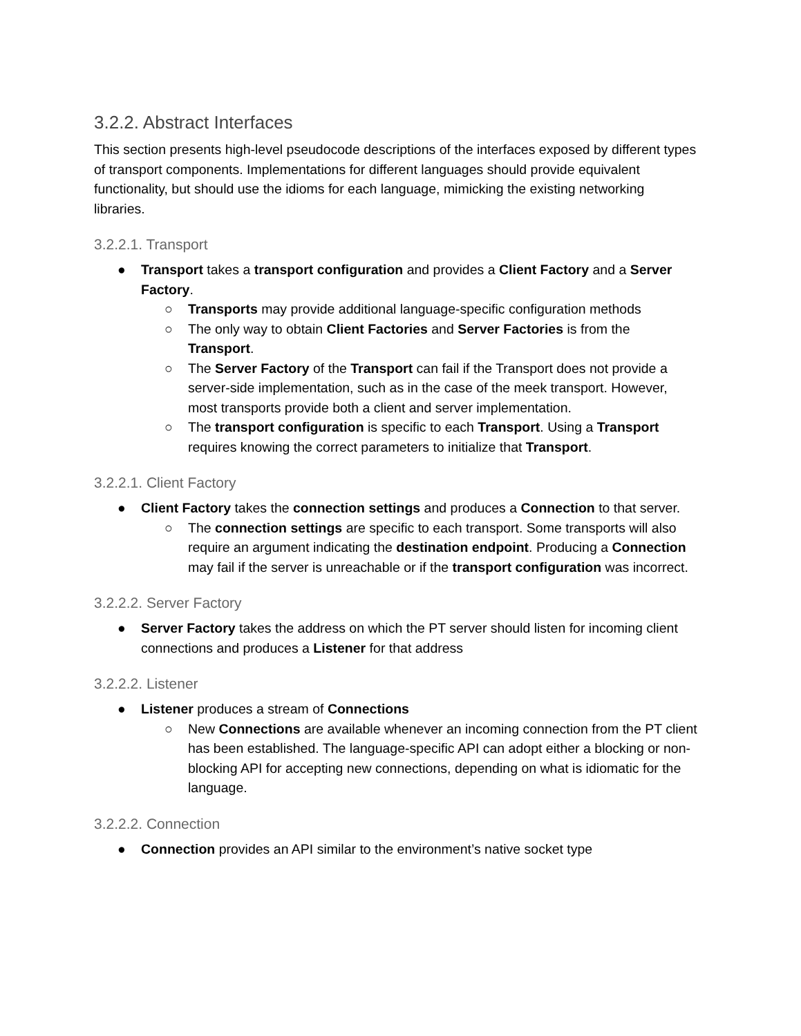3.2.2. Abstract Interfaces
This section presents high-level pseudocode descriptions of the interfaces exposed by different types of transport components. Implementations for different languages should provide equivalent functionality, but should use the idioms for each language, mimicking the existing networking libraries.
3.2.2.1. Transport
● Transport takes a transport configuration and provides a Client Factory and a Server Factory.
○ Transports may provide additional language-specific configuration methods
○ The only way to obtain Client Factories and Server Factories is from the Transport.
○ The Server Factory of the Transport can fail if the Transport does not provide a server-side implementation, such as in the case of the meek transport. However, most transports provide both a client and server implementation.
○ The transport configuration is specific to each Transport. Using a Transport requires knowing the correct parameters to initialize that Transport.
3.2.2.1. Client Factory
● Client Factory takes the connection settings and produces a Connection to that server.
○ The connection settings are specific to each transport. Some transports will also require an argument indicating the destination endpoint. Producing a Connection may fail if the server is unreachable or if the transport configuration was incorrect.
3.2.2.2. Server Factory
● Server Factory takes the address on which the PT server should listen for incoming client connections and produces a Listener for that address
3.2.2.2. Listener
● Listener produces a stream of Connections
○ New Connections are available whenever an incoming connection from the PT client has been established. The language-specific API can adopt either a blocking or non-blocking API for accepting new connections, depending on what is idiomatic for the language.
3.2.2.2. Connection
● Connection provides an API similar to the environment’s native socket type